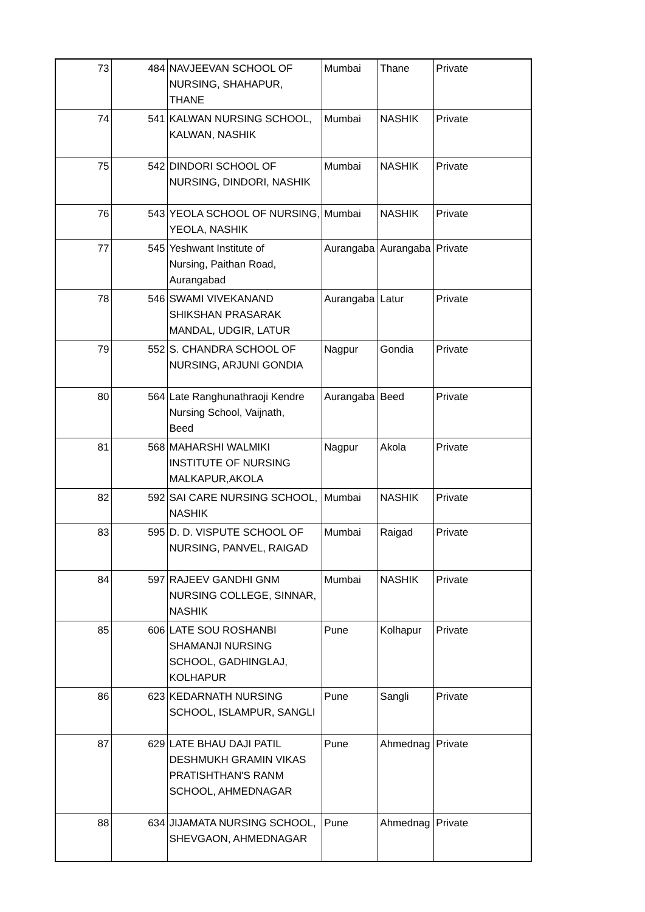| 73 | 484 | NAVJEEVAN SCHOOL OF NURSING, SHAHAPUR, THANE | Mumbai | Thane | Private |
| 74 | 541 | KALWAN NURSING SCHOOL, KALWAN, NASHIK | Mumbai | NASHIK | Private |
| 75 | 542 | DINDORI SCHOOL OF NURSING, DINDORI, NASHIK | Mumbai | NASHIK | Private |
| 76 | 543 | YEOLA SCHOOL OF NURSING, YEOLA, NASHIK | Mumbai | NASHIK | Private |
| 77 | 545 | Yeshwant Institute of Nursing, Paithan Road, Aurangabad | Aurangaba | Aurangaba | Private |
| 78 | 546 | SWAMI VIVEKANAND SHIKSHAN PRASARAK MANDAL, UDGIR, LATUR | Aurangaba | Latur | Private |
| 79 | 552 | S. CHANDRA SCHOOL OF NURSING, ARJUNI GONDIA | Nagpur | Gondia | Private |
| 80 | 564 | Late Ranghunathraoji Kendre Nursing School, Vaijnath, Beed | Aurangaba | Beed | Private |
| 81 | 568 | MAHARSHI WALMIKI INSTITUTE OF NURSING MALKAPUR,AKOLA | Nagpur | Akola | Private |
| 82 | 592 | SAI CARE NURSING SCHOOL, NASHIK | Mumbai | NASHIK | Private |
| 83 | 595 | D. D. VISPUTE SCHOOL OF NURSING, PANVEL, RAIGAD | Mumbai | Raigad | Private |
| 84 | 597 | RAJEEV GANDHI GNM NURSING COLLEGE, SINNAR, NASHIK | Mumbai | NASHIK | Private |
| 85 | 606 | LATE SOU ROSHANBI SHAMANJI NURSING SCHOOL, GADHINGLAJ, KOLHAPUR | Pune | Kolhapur | Private |
| 86 | 623 | KEDARNATH NURSING SCHOOL, ISLAMPUR, SANGLI | Pune | Sangli | Private |
| 87 | 629 | LATE BHAU DAJI PATIL DESHMUKH GRAMIN VIKAS PRATISHTHAN'S RANM SCHOOL, AHMEDNAGAR | Pune | Ahmednag | Private |
| 88 | 634 | JIJAMATA NURSING SCHOOL, SHEVGAON, AHMEDNAGAR | Pune | Ahmednag | Private |